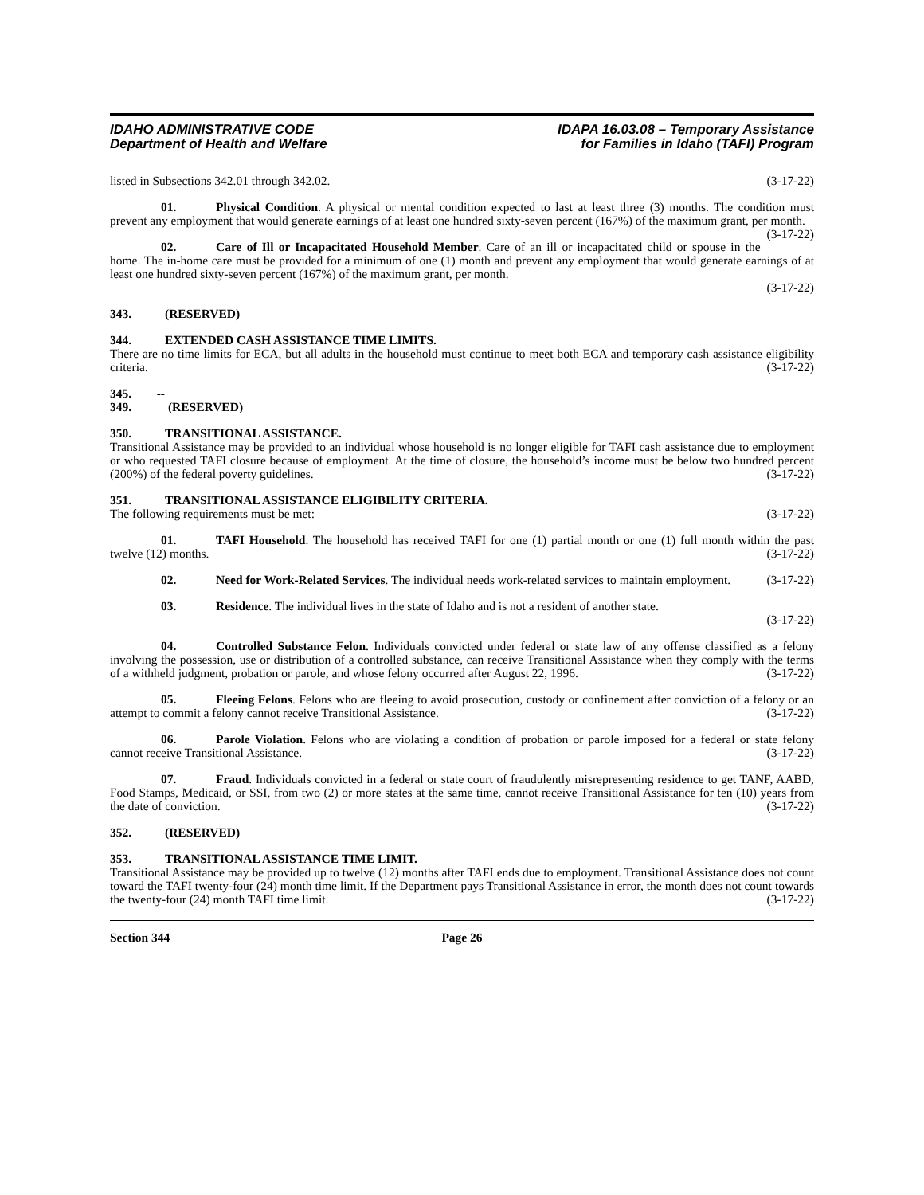IDAHO ADMINISTRATIVE CODE
Department of Health and Welfare
IDAPA 16.03.08 – Temporary Assistance
for Families in Idaho (TAFI) Program
listed in Subsections 342.01 through 342.02. (3-17-22)
01. Physical Condition. A physical or mental condition expected to last at least three (3) months. The condition must prevent any employment that would generate earnings of at least one hundred sixty-seven percent (167%) of the maximum grant, per month. (3-17-22)
02. Care of Ill or Incapacitated Household Member. Care of an ill or incapacitated child or spouse in the home. The in-home care must be provided for a minimum of one (1) month and prevent any employment that would generate earnings of at least one hundred sixty-seven percent (167%) of the maximum grant, per month.
(3-17-22)
343. (RESERVED)
344. EXTENDED CASH ASSISTANCE TIME LIMITS.
There are no time limits for ECA, but all adults in the household must continue to meet both ECA and temporary cash assistance eligibility criteria. (3-17-22)
345. -- 349. (RESERVED)
350. TRANSITIONAL ASSISTANCE.
Transitional Assistance may be provided to an individual whose household is no longer eligible for TAFI cash assistance due to employment or who requested TAFI closure because of employment. At the time of closure, the household’s income must be below two hundred percent (200%) of the federal poverty guidelines. (3-17-22)
351. TRANSITIONAL ASSISTANCE ELIGIBILITY CRITERIA.
The following requirements must be met: (3-17-22)
01. TAFI Household. The household has received TAFI for one (1) partial month or one (1) full month within the past twelve (12) months. (3-17-22)
02. Need for Work-Related Services. The individual needs work-related services to maintain employment. (3-17-22)
03. Residence. The individual lives in the state of Idaho and is not a resident of another state.
(3-17-22)
04. Controlled Substance Felon. Individuals convicted under federal or state law of any offense classified as a felony involving the possession, use or distribution of a controlled substance, can receive Transitional Assistance when they comply with the terms of a withheld judgment, probation or parole, and whose felony occurred after August 22, 1996. (3-17-22)
05. Fleeing Felons. Felons who are fleeing to avoid prosecution, custody or confinement after conviction of a felony or an attempt to commit a felony cannot receive Transitional Assistance. (3-17-22)
06. Parole Violation. Felons who are violating a condition of probation or parole imposed for a federal or state felony cannot receive Transitional Assistance. (3-17-22)
07. Fraud. Individuals convicted in a federal or state court of fraudulently misrepresenting residence to get TANF, AABD, Food Stamps, Medicaid, or SSI, from two (2) or more states at the same time, cannot receive Transitional Assistance for ten (10) years from the date of conviction. (3-17-22)
352. (RESERVED)
353. TRANSITIONAL ASSISTANCE TIME LIMIT.
Transitional Assistance may be provided up to twelve (12) months after TAFI ends due to employment. Transitional Assistance does not count toward the TAFI twenty-four (24) month time limit. If the Department pays Transitional Assistance in error, the month does not count towards the twenty-four (24) month TAFI time limit. (3-17-22)
Section 344 Page 26